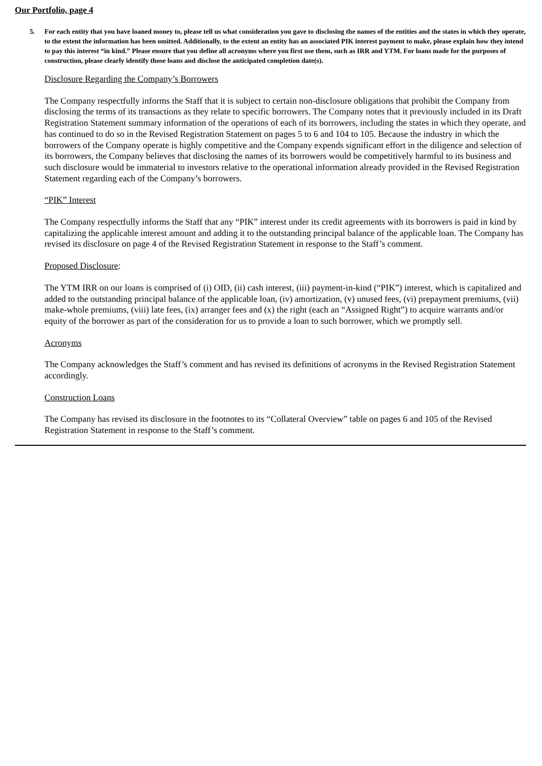Our Portfolio, page 4
5. For each entity that you have loaned money to, please tell us what consideration you gave to disclosing the names of the entities and the states in which they operate, to the extent the information has been omitted. Additionally, to the extent an entity has an associated PIK interest payment to make, please explain how they intend to pay this interest “in kind.” Please ensure that you define all acronyms where you first use them, such as IRR and YTM. For loans made for the purposes of construction, please clearly identify those loans and disclose the anticipated completion date(s).
Disclosure Regarding the Company’s Borrowers
The Company respectfully informs the Staff that it is subject to certain non-disclosure obligations that prohibit the Company from disclosing the terms of its transactions as they relate to specific borrowers. The Company notes that it previously included in its Draft Registration Statement summary information of the operations of each of its borrowers, including the states in which they operate, and has continued to do so in the Revised Registration Statement on pages 5 to 6 and 104 to 105. Because the industry in which the borrowers of the Company operate is highly competitive and the Company expends significant effort in the diligence and selection of its borrowers, the Company believes that disclosing the names of its borrowers would be competitively harmful to its business and such disclosure would be immaterial to investors relative to the operational information already provided in the Revised Registration Statement regarding each of the Company’s borrowers.
“PIK” Interest
The Company respectfully informs the Staff that any “PIK” interest under its credit agreements with its borrowers is paid in kind by capitalizing the applicable interest amount and adding it to the outstanding principal balance of the applicable loan. The Company has revised its disclosure on page 4 of the Revised Registration Statement in response to the Staff’s comment.
Proposed Disclosure:
The YTM IRR on our loans is comprised of (i) OID, (ii) cash interest, (iii) payment-in-kind (“PIK”) interest, which is capitalized and added to the outstanding principal balance of the applicable loan, (iv) amortization, (v) unused fees, (vi) prepayment premiums, (vii) make-whole premiums, (viii) late fees, (ix) arranger fees and (x) the right (each an “Assigned Right”) to acquire warrants and/or equity of the borrower as part of the consideration for us to provide a loan to such borrower, which we promptly sell.
Acronyms
The Company acknowledges the Staff’s comment and has revised its definitions of acronyms in the Revised Registration Statement accordingly.
Construction Loans
The Company has revised its disclosure in the footnotes to its “Collateral Overview” table on pages 6 and 105 of the Revised Registration Statement in response to the Staff’s comment.